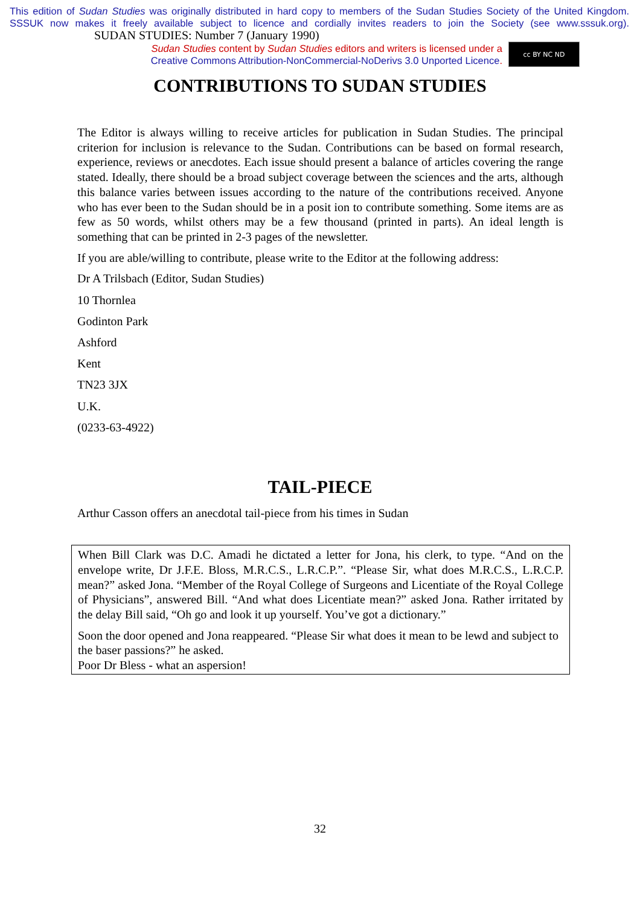This edition of Sudan Studies was originally distributed in hard copy to members of the Sudan Studies Society of the United Kingdom. SSSUK now makes it freely available subject to licence and cordially invites readers to join the Society (see www.sssuk.org). SUDAN STUDIES: Number 7 (January 1990)
Sudan Studies content by Sudan Studies editors and writers is licensed under a
Creative Commons Attribution-NonCommercial-NoDerivs 3.0 Unported Licence.
cc BY NC ND
CONTRIBUTIONS TO SUDAN STUDIES
The Editor is always willing to receive articles for publication in Sudan Studies. The principal criterion for inclusion is relevance to the Sudan. Contributions can be based on formal research, experience, reviews or anecdotes. Each issue should present a balance of articles covering the range stated. Ideally, there should be a broad subject coverage between the sciences and the arts, although this balance varies between issues according to the nature of the contributions received. Anyone who has ever been to the Sudan should be in a posit ion to contribute something. Some items are as few as 50 words, whilst others may be a few thousand (printed in parts). An ideal length is something that can be printed in 2-3 pages of the newsletter.
If you are able/willing to contribute, please write to the Editor at the following address:
Dr A Trilsbach (Editor, Sudan Studies)
10 Thornlea
Godinton Park
Ashford
Kent
TN23 3JX
U.K.
(0233-63-4922)
TAIL-PIECE
Arthur Casson offers an anecdotal tail-piece from his times in Sudan
When Bill Clark was D.C. Amadi he dictated a letter for Jona, his clerk, to type. “And on the envelope write, Dr J.F.E. Bloss, M.R.C.S., L.R.C.P.”. “Please Sir, what does M.R.C.S., L.R.C.P. mean?” asked Jona. “Member of the Royal College of Surgeons and Licentiate of the Royal College of Physicians”, answered Bill. “And what does Licentiate mean?” asked Jona. Rather irritated by the delay Bill said, “Oh go and look it up yourself. You’ve got a dictionary.”
Soon the door opened and Jona reappeared. “Please Sir what does it mean to be lewd and subject to the baser passions?” he asked.
Poor Dr Bless - what an aspersion!
32